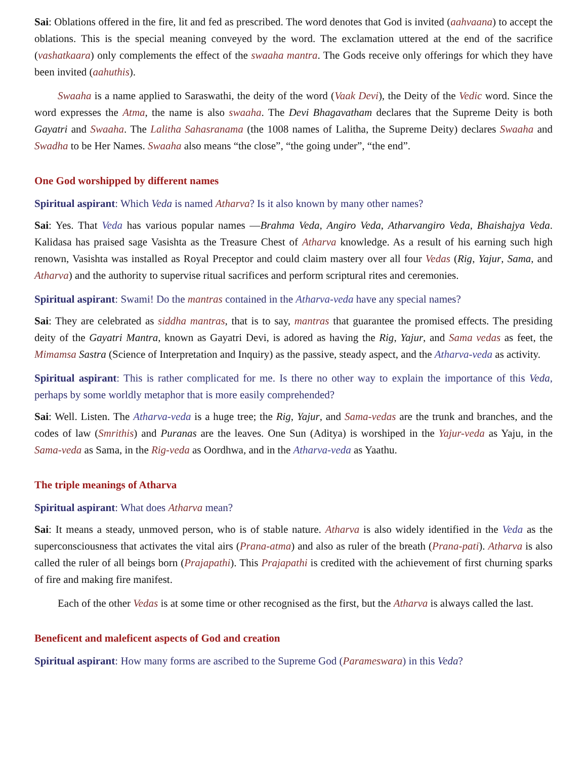Sai: Oblations offered in the fire, lit and fed as prescribed. The word denotes that God is invited (aahvaana) to accept the oblations. This is the special meaning conveyed by the word. The exclamation uttered at the end of the sacrifice (vashatkaara) only complements the effect of the swaaha mantra. The Gods receive only offerings for which they have been invited (aahuthis).
Swaaha is a name applied to Saraswathi, the deity of the word (Vaak Devi), the Deity of the Vedic word. Since the word expresses the Atma, the name is also swaaha. The Devi Bhagavatham declares that the Supreme Deity is both Gayatri and Swaaha. The Lalitha Sahasranama (the 1008 names of Lalitha, the Supreme Deity) declares Swaaha and Swadha to be Her Names. Swaaha also means “the close”, “the going under”, “the end”.
One God worshipped by different names
Spiritual aspirant: Which Veda is named Atharva? Is it also known by many other names?
Sai: Yes. That Veda has various popular names —Brahma Veda, Angiro Veda, Atharvangiro Veda, Bhaishajya Veda. Kalidasa has praised sage Vasishta as the Treasure Chest of Atharva knowledge. As a result of his earning such high renown, Vasishta was installed as Royal Preceptor and could claim mastery over all four Vedas (Rig, Yajur, Sama, and Atharva) and the authority to supervise ritual sacrifices and perform scriptural rites and ceremonies.
Spiritual aspirant: Swami! Do the mantras contained in the Atharva-veda have any special names?
Sai: They are celebrated as siddha mantras, that is to say, mantras that guarantee the promised effects. The presiding deity of the Gayatri Mantra, known as Gayatri Devi, is adored as having the Rig, Yajur, and Sama vedas as feet, the Mimamsa Sastra (Science of Interpretation and Inquiry) as the passive, steady aspect, and the Atharva-veda as activity.
Spiritual aspirant: This is rather complicated for me. Is there no other way to explain the importance of this Veda, perhaps by some worldly metaphor that is more easily comprehended?
Sai: Well. Listen. The Atharva-veda is a huge tree; the Rig, Yajur, and Sama-vedas are the trunk and branches, and the codes of law (Smrithis) and Puranas are the leaves. One Sun (Aditya) is worshiped in the Yajur-veda as Yaju, in the Sama-veda as Sama, in the Rig-veda as Oordhwa, and in the Atharva-veda as Yaathu.
The triple meanings of Atharva
Spiritual aspirant: What does Atharva mean?
Sai: It means a steady, unmoved person, who is of stable nature. Atharva is also widely identified in the Veda as the superconsciousness that activates the vital airs (Prana-atma) and also as ruler of the breath (Prana-pati). Atharva is also called the ruler of all beings born (Prajapathi). This Prajapathi is credited with the achievement of first churning sparks of fire and making fire manifest.
Each of the other Vedas is at some time or other recognised as the first, but the Atharva is always called the last.
Beneficent and maleficent aspects of God and creation
Spiritual aspirant: How many forms are ascribed to the Supreme God (Parameswara) in this Veda?